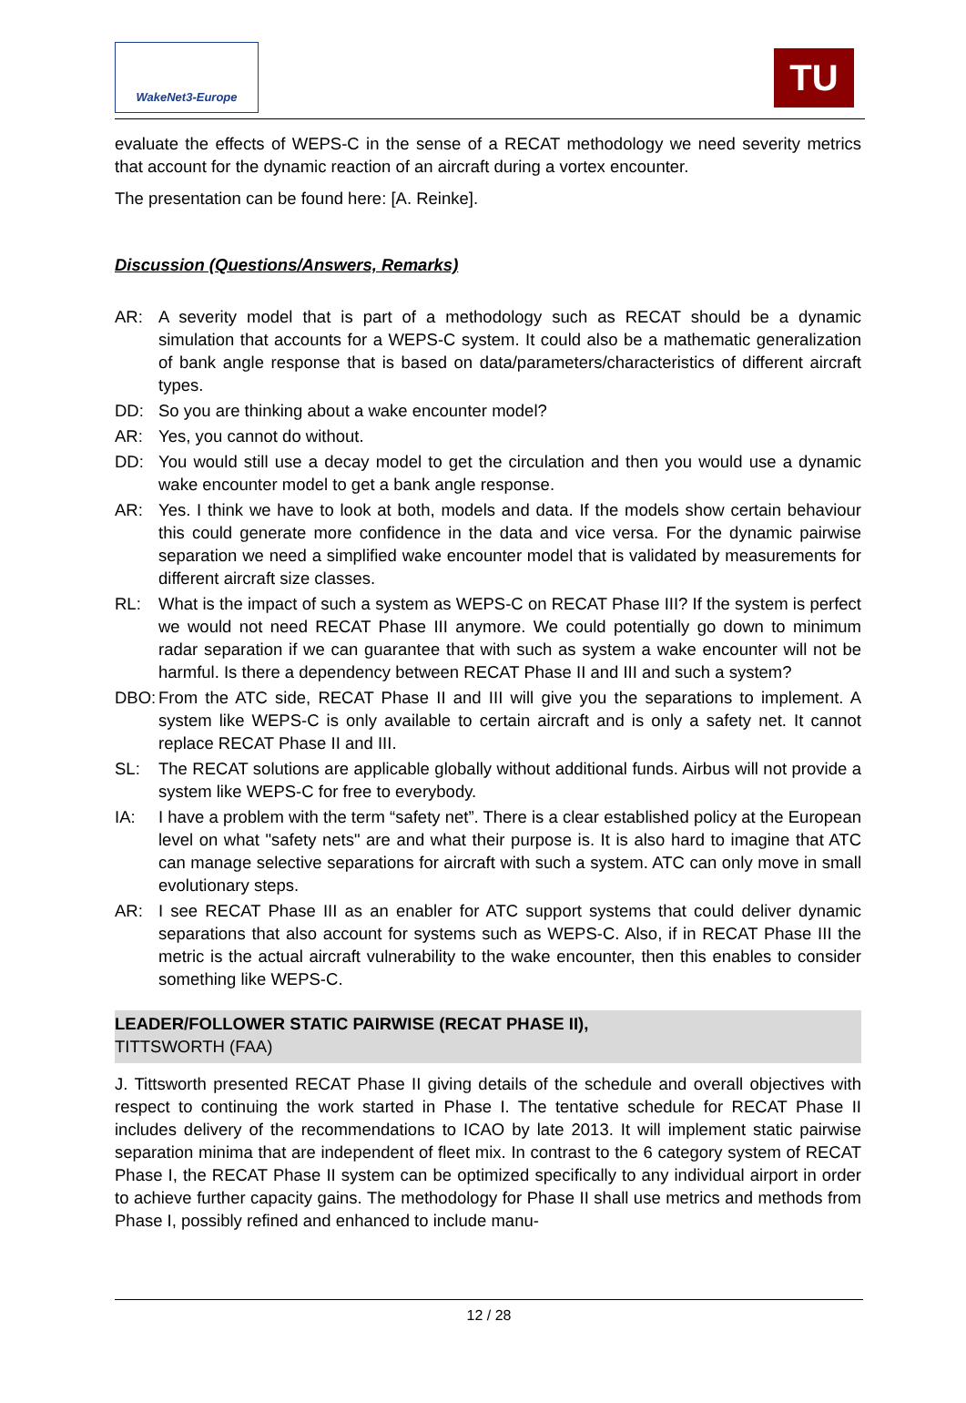WakeNet3-Europe
TU
evaluate the effects of WEPS-C in the sense of a RECAT methodology we need severity metrics that account for the dynamic reaction of an aircraft during a vortex encounter.
The presentation can be found here: [A. Reinke].
Discussion (Questions/Answers, Remarks)
AR: A severity model that is part of a methodology such as RECAT should be a dynamic simulation that accounts for a WEPS-C system. It could also be a mathematic generalization of bank angle response that is based on data/parameters/characteristics of different aircraft types.
DD: So you are thinking about a wake encounter model?
AR: Yes, you cannot do without.
DD: You would still use a decay model to get the circulation and then you would use a dynamic wake encounter model to get a bank angle response.
AR: Yes. I think we have to look at both, models and data. If the models show certain behaviour this could generate more confidence in the data and vice versa. For the dynamic pairwise separation we need a simplified wake encounter model that is validated by measurements for different aircraft size classes.
RL: What is the impact of such a system as WEPS-C on RECAT Phase III? If the system is perfect we would not need RECAT Phase III anymore. We could potentially go down to minimum radar separation if we can guarantee that with such as system a wake encounter will not be harmful. Is there a dependency between RECAT Phase II and III and such a system?
DBO: From the ATC side, RECAT Phase II and III will give you the separations to implement. A system like WEPS-C is only available to certain aircraft and is only a safety net. It cannot replace RECAT Phase II and III.
SL: The RECAT solutions are applicable globally without additional funds. Airbus will not provide a system like WEPS-C for free to everybody.
IA: I have a problem with the term “safety net”. There is a clear established policy at the European level on what "safety nets" are and what their purpose is. It is also hard to imagine that ATC can manage selective separations for aircraft with such a system. ATC can only move in small evolutionary steps.
AR: I see RECAT Phase III as an enabler for ATC support systems that could deliver dynamic separations that also account for systems such as WEPS-C. Also, if in RECAT Phase III the metric is the actual aircraft vulnerability to the wake encounter, then this enables to consider something like WEPS-C.
LEADER/FOLLOWER STATIC PAIRWISE (RECAT PHASE II),
TITTSWORTH (FAA)
J. Tittsworth presented RECAT Phase II giving details of the schedule and overall objectives with respect to continuing the work started in Phase I. The tentative schedule for RECAT Phase II includes delivery of the recommendations to ICAO by late 2013. It will implement static pairwise separation minima that are independent of fleet mix. In contrast to the 6 category system of RECAT Phase I, the RECAT Phase II system can be optimized specifically to any individual airport in order to achieve further capacity gains. The methodology for Phase II shall use metrics and methods from Phase I, possibly refined and enhanced to include manu-
12 / 28